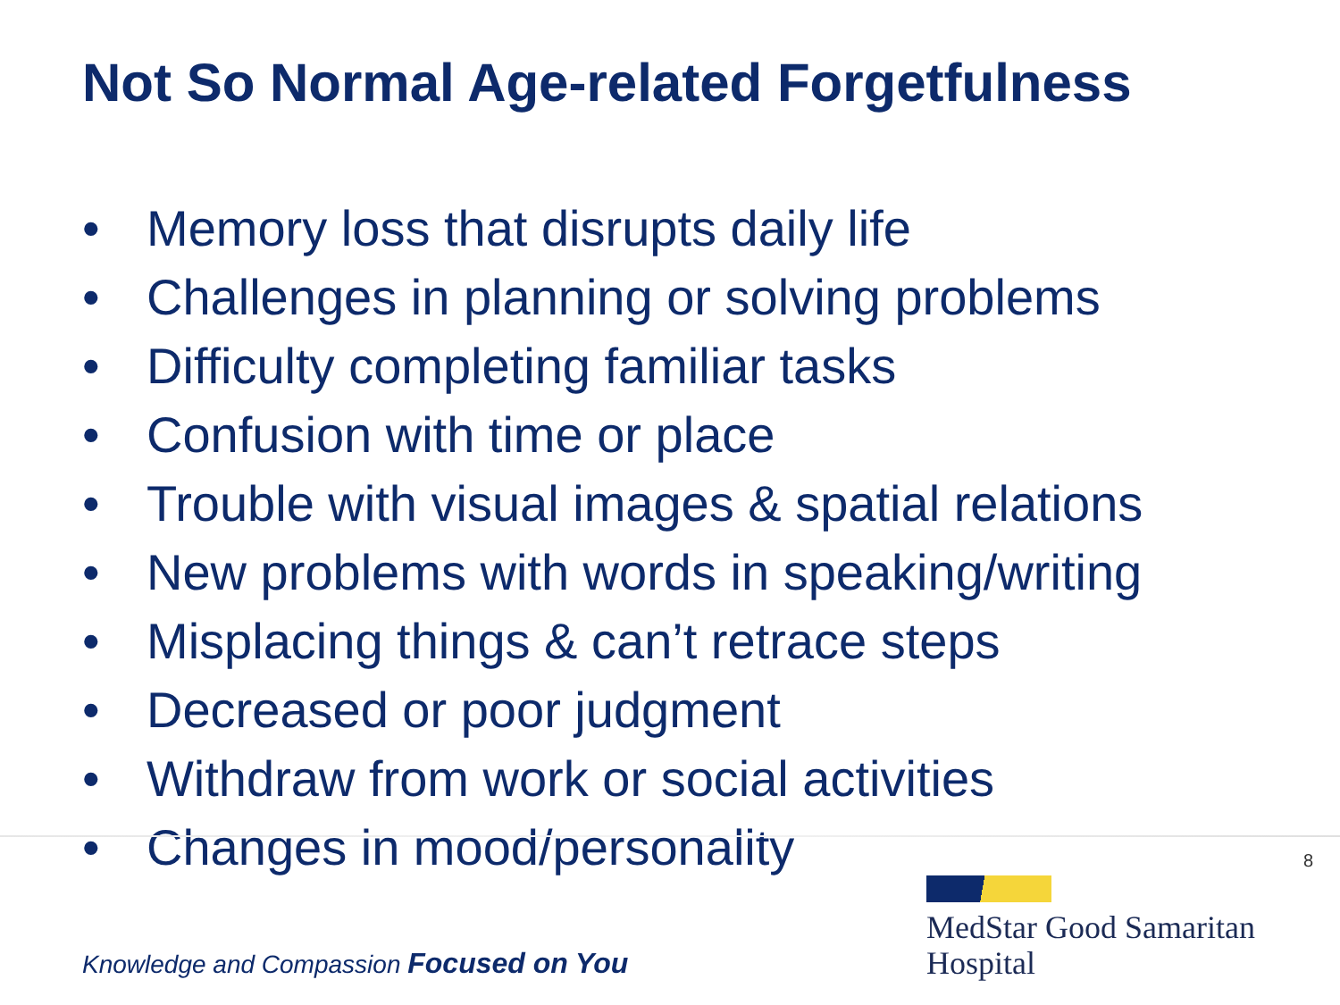Not So Normal Age-related Forgetfulness
• Memory loss that disrupts daily life
• Challenges in planning or solving problems
• Difficulty completing familiar tasks
• Confusion with time or place
• Trouble with visual images & spatial relations
• New problems with words in speaking/writing
• Misplacing things & can’t retrace steps
• Decreased or poor judgment
• Withdraw from work or social activities
• Changes in mood/personality
8
Knowledge and Compassion Focused on You
MedStar Good Samaritan
Hospital